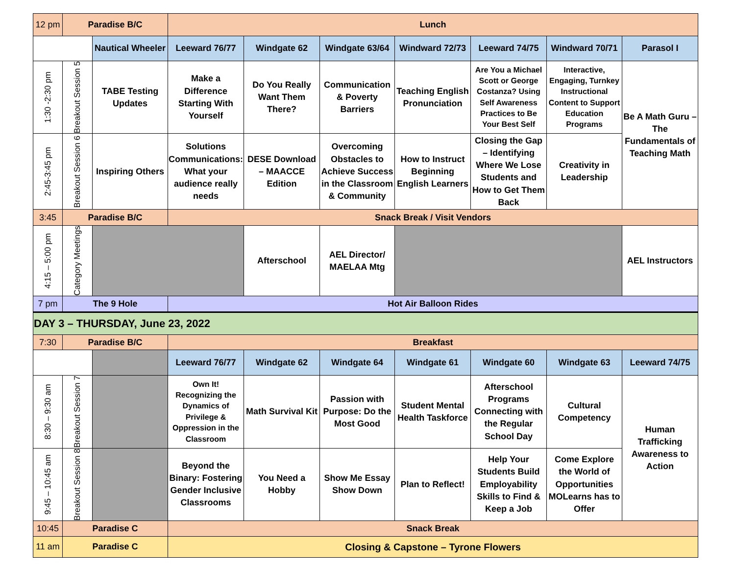| 12 pm | Paradise B/C | | Lunch | | | | | | |
| | | Nautical Wheeler | Leeward 76/77 | Windgate 62 | Windgate 63/64 | Windward 72/73 | Leeward 74/75 | Windward 70/71 | Parasol I |
| 1:30 -2:30 pm | Breakout Session 5 | TABE Testing Updates | Make a Difference Starting With Yourself | Do You Really Want Them There? | Communication & Poverty Barriers | Teaching English Pronunciation | Are You a Michael Scott or George Costanza? Using Self Awareness Practices to Be Your Best Self | Interactive, Engaging, Turnkey Instructional Content to Support Education Programs | Be A Math Guru – The Fundamentals of Teaching Math |
| 2:45-3:45 pm | Breakout Session 6 | Inspiring Others | Solutions Communications: What your audience really needs | DESE Download – MAACCE Edition | Overcoming Obstacles to Achieve Success in the Classroom & Community | How to Instruct Beginning English Learners | Closing the Gap – Identifying Where We Lose Students and How to Get Them Back | Creativity in Leadership | |
| 3:45 | Paradise B/C | | Snack Break / Visit Vendors | | | | | | |
| 4:15 – 5:00 pm | Category Meetings | | | Afterschool | AEL Director/ MAELAA Mtg | | | | AEL Instructors |
| 7 pm | The 9 Hole | | Hot Air Balloon Rides | | | | | | |
| DAY 3 – THURSDAY, June 23, 2022 | | | | | | | | | |
| 7:30 | Paradise B/C | | Breakfast | | | | | | |
| | | | Leeward 76/77 | Windgate 62 | Windgate 64 | Windgate 61 | Windgate 60 | Windgate 63 | Leeward 74/75 |
| 8:30 – 9:30 am | Breakout Session 7 | | Own It! Recognizing the Dynamics of Privilege & Oppression in the Classroom | Math Survival Kit | Passion with Purpose: Do the Most Good | Student Mental Health Taskforce | Afterschool Programs Connecting with the Regular School Day | Cultural Competency | Human Trafficking Awareness to Action |
| 9:45 – 10:45 am | Breakout Session 8 | | Beyond the Binary: Fostering Gender Inclusive Classrooms | You Need a Hobby | Show Me Essay Show Down | Plan to Reflect! | Help Your Students Build Employability Skills to Find & Keep a Job | Come Explore the World of Opportunities MOLearns has to Offer | |
| 10:45 | Paradise C | | Snack Break | | | | | | |
| 11 am | Paradise C | | Closing & Capstone – Tyrone Flowers | | | | | | |